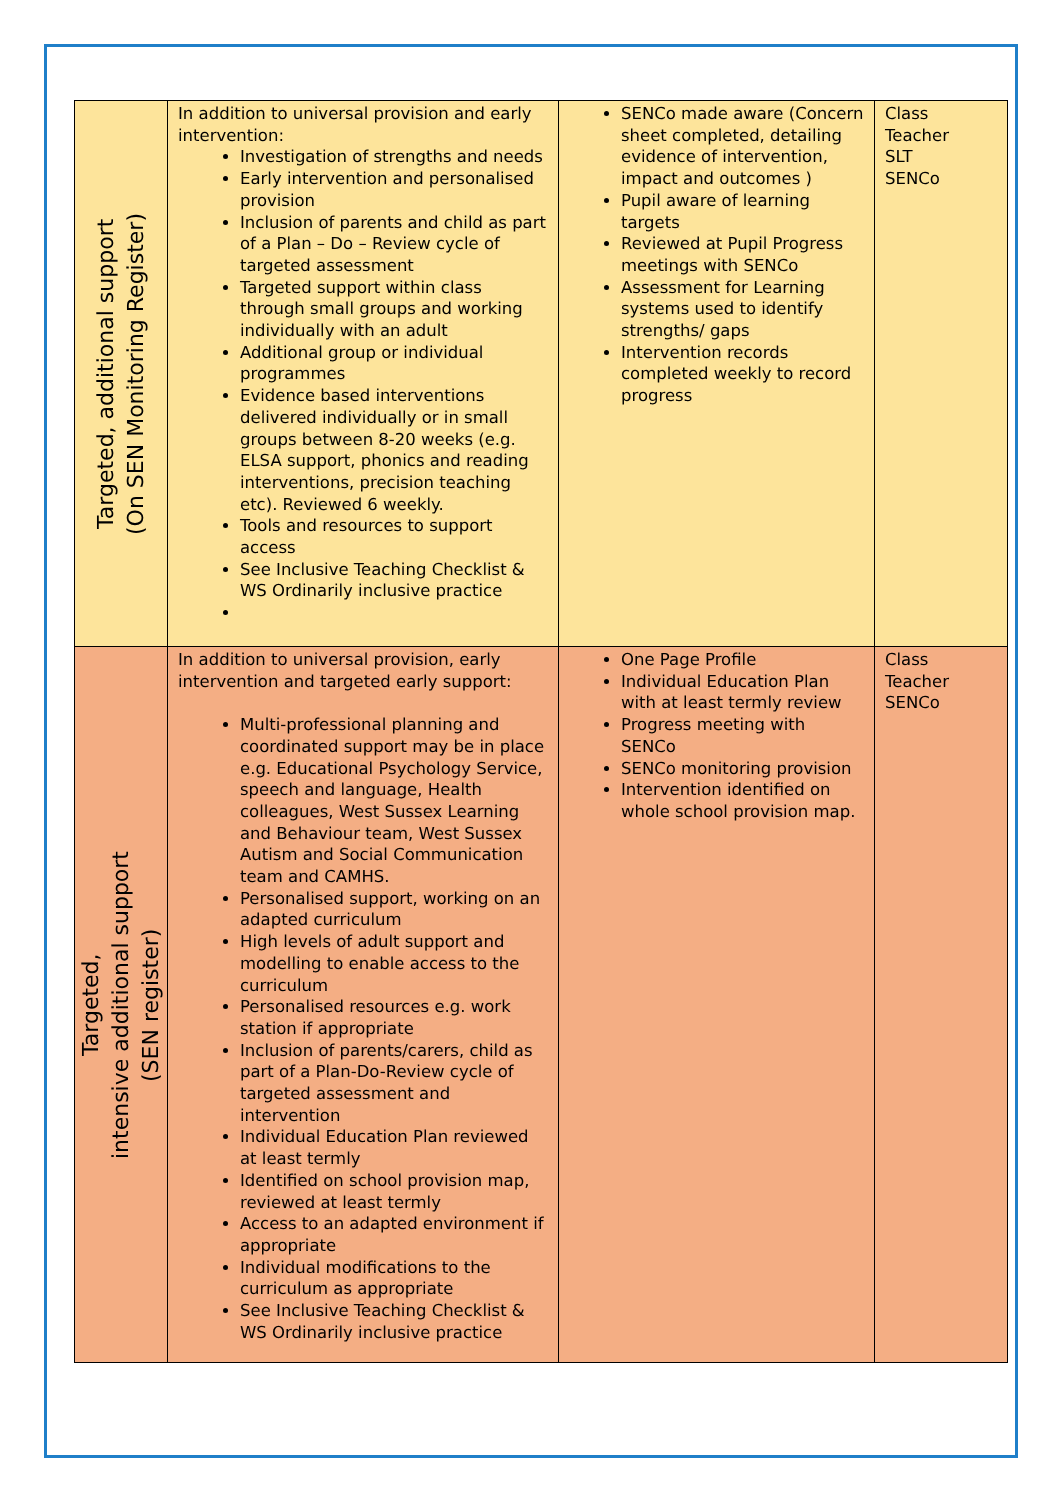| Targeted, additional support (On SEN Monitoring Register) | In addition to universal provision and early intervention: Investigation of strengths and needs Early intervention and personalised provision Inclusion of parents and child as part of a Plan – Do – Review cycle of targeted assessment Targeted support within class through small groups and working individually with an adult Additional group or individual programmes Evidence based interventions delivered individually or in small groups between 8-20 weeks (e.g. ELSA support, phonics and reading interventions, precision teaching etc). Reviewed 6 weekly. Tools and resources to support access See Inclusive Teaching Checklist & WS Ordinarily inclusive practice | SENCo made aware (Concern sheet completed, detailing evidence of intervention, impact and outcomes ) Pupil aware of learning targets Reviewed at Pupil Progress meetings with SENCo Assessment for Learning systems used to identify strengths/ gaps Intervention records completed weekly to record progress | Class Teacher SLT SENCo |
| Targeted, intensive additional support (SEN register) | In addition to universal provision, early intervention and targeted early support: Multi-professional planning and coordinated support may be in place e.g. Educational Psychology Service, speech and language, Health colleagues, West Sussex Learning and Behaviour team, West Sussex Autism and Social Communication team and CAMHS. Personalised support, working on an adapted curriculum High levels of adult support and modelling to enable access to the curriculum Personalised resources e.g. work station if appropriate Inclusion of parents/carers, child as part of a Plan-Do-Review cycle of targeted assessment and intervention Individual Education Plan reviewed at least termly Identified on school provision map, reviewed at least termly Access to an adapted environment if appropriate Individual modifications to the curriculum as appropriate See Inclusive Teaching Checklist & WS Ordinarily inclusive practice | One Page Profile Individual Education Plan with at least termly review Progress meeting with SENCo SENCo monitoring provision Intervention identified on whole school provision map. | Class Teacher SENCo |